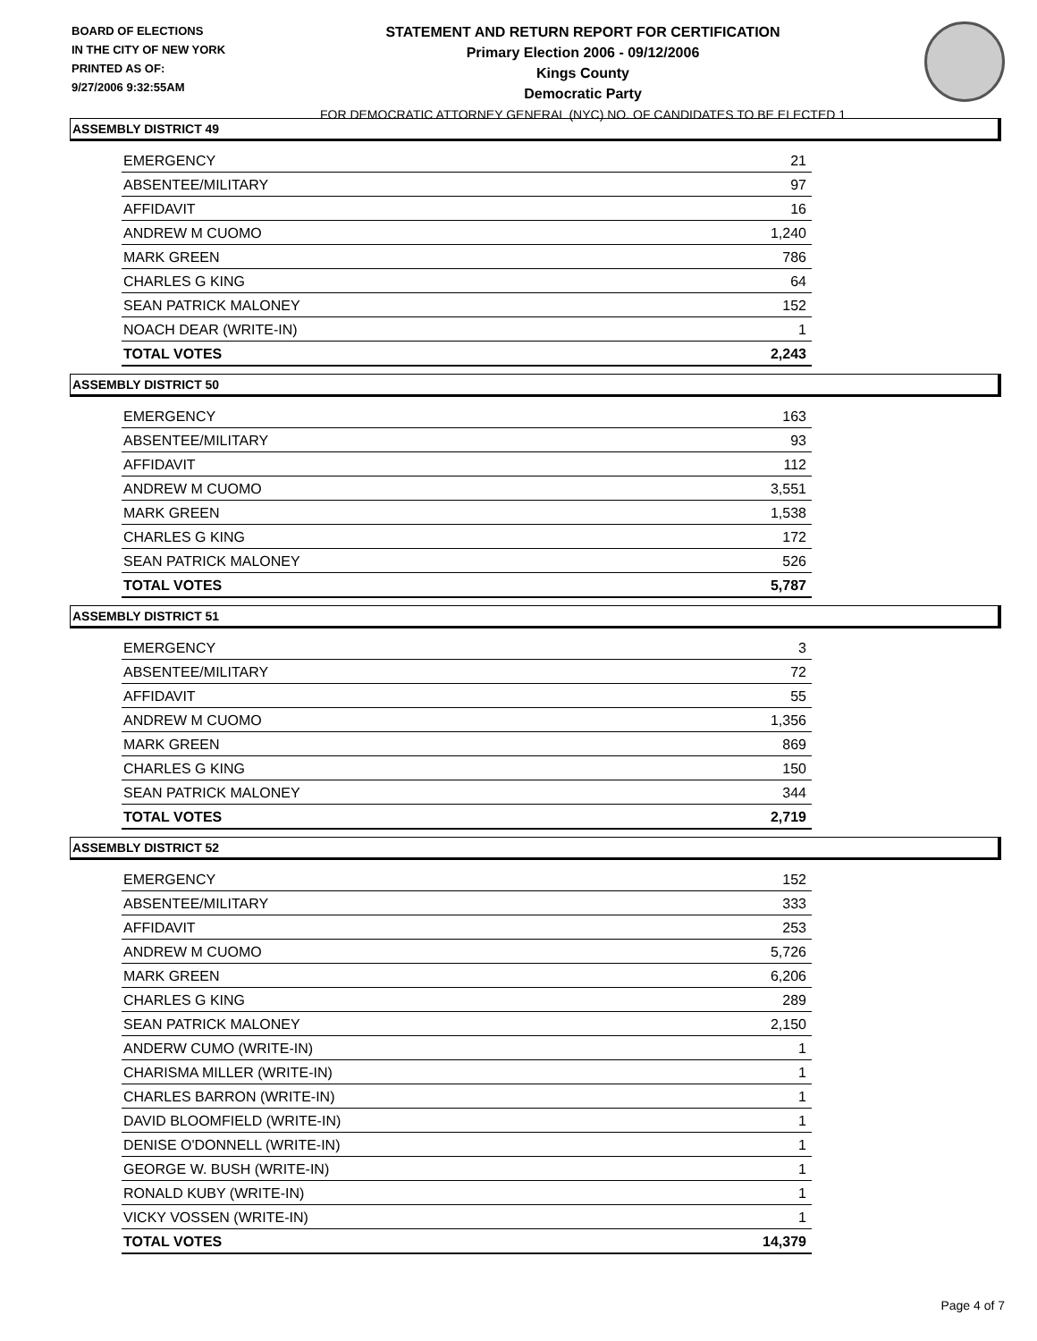BOARD OF ELECTIONS
IN THE CITY OF NEW YORK
PRINTED AS OF:
9/27/2006 9:32:55AM
STATEMENT AND RETURN REPORT FOR CERTIFICATION
Primary Election 2006 - 09/12/2006
Kings County
Democratic Party
FOR DEMOCRATIC ATTORNEY GENERAL (NYC) NO. OF CANDIDATES TO BE ELECTED 1
ASSEMBLY DISTRICT 49
| EMERGENCY | 21 |
| ABSENTEE/MILITARY | 97 |
| AFFIDAVIT | 16 |
| ANDREW M CUOMO | 1,240 |
| MARK GREEN | 786 |
| CHARLES G KING | 64 |
| SEAN PATRICK MALONEY | 152 |
| NOACH DEAR (WRITE-IN) | 1 |
| TOTAL VOTES | 2,243 |
ASSEMBLY DISTRICT 50
| EMERGENCY | 163 |
| ABSENTEE/MILITARY | 93 |
| AFFIDAVIT | 112 |
| ANDREW M CUOMO | 3,551 |
| MARK GREEN | 1,538 |
| CHARLES G KING | 172 |
| SEAN PATRICK MALONEY | 526 |
| TOTAL VOTES | 5,787 |
ASSEMBLY DISTRICT 51
| EMERGENCY | 3 |
| ABSENTEE/MILITARY | 72 |
| AFFIDAVIT | 55 |
| ANDREW M CUOMO | 1,356 |
| MARK GREEN | 869 |
| CHARLES G KING | 150 |
| SEAN PATRICK MALONEY | 344 |
| TOTAL VOTES | 2,719 |
ASSEMBLY DISTRICT 52
| EMERGENCY | 152 |
| ABSENTEE/MILITARY | 333 |
| AFFIDAVIT | 253 |
| ANDREW M CUOMO | 5,726 |
| MARK GREEN | 6,206 |
| CHARLES G KING | 289 |
| SEAN PATRICK MALONEY | 2,150 |
| ANDERW CUMO (WRITE-IN) | 1 |
| CHARISMA MILLER (WRITE-IN) | 1 |
| CHARLES BARRON (WRITE-IN) | 1 |
| DAVID BLOOMFIELD (WRITE-IN) | 1 |
| DENISE O'DONNELL (WRITE-IN) | 1 |
| GEORGE W. BUSH (WRITE-IN) | 1 |
| RONALD KUBY (WRITE-IN) | 1 |
| VICKY VOSSEN (WRITE-IN) | 1 |
| TOTAL VOTES | 14,379 |
Page 4 of 7